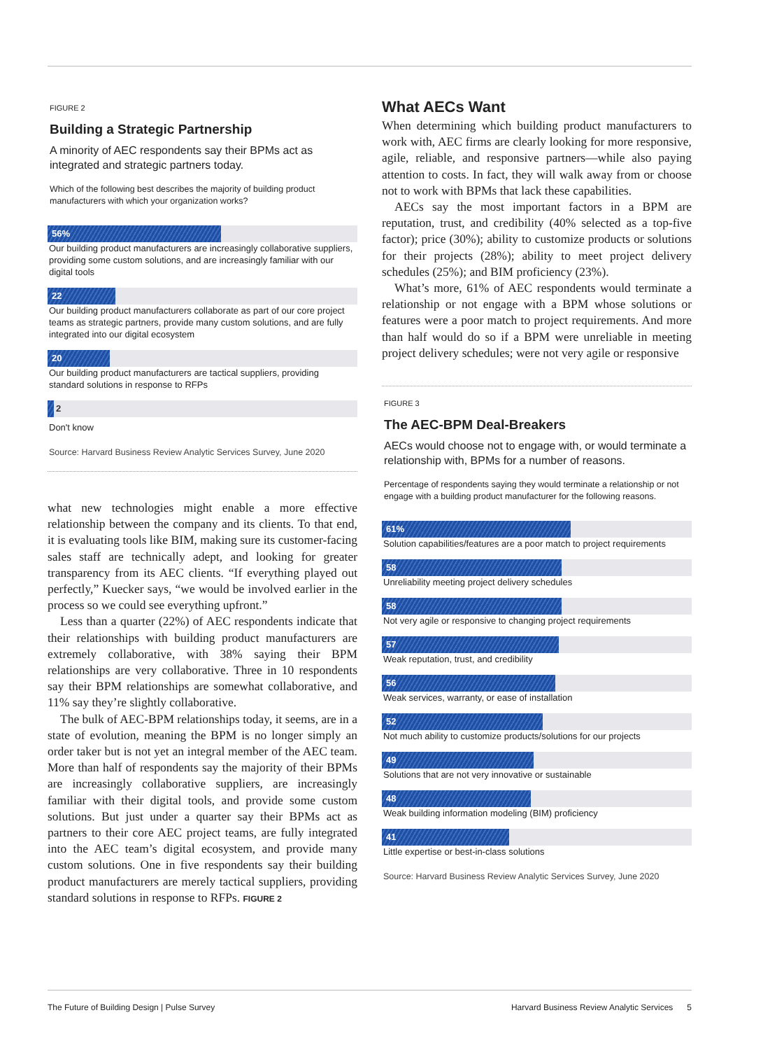FIGURE 2
Building a Strategic Partnership
A minority of AEC respondents say their BPMs act as integrated and strategic partners today.
Which of the following best describes the majority of building product manufacturers with which your organization works?
56%
Our building product manufacturers are increasingly collaborative suppliers, providing some custom solutions, and are increasingly familiar with our digital tools
22
Our building product manufacturers collaborate as part of our core project teams as strategic partners, provide many custom solutions, and are fully integrated into our digital ecosystem
20
Our building product manufacturers are tactical suppliers, providing standard solutions in response to RFPs
2
Don't know
Source: Harvard Business Review Analytic Services Survey, June 2020
what new technologies might enable a more effective relationship between the company and its clients. To that end, it is evaluating tools like BIM, making sure its customer-facing sales staff are technically adept, and looking for greater transparency from its AEC clients. “If everything played out perfectly,” Kuecker says, “we would be involved earlier in the process so we could see everything upfront.”
Less than a quarter (22%) of AEC respondents indicate that their relationships with building product manufacturers are extremely collaborative, with 38% saying their BPM relationships are very collaborative. Three in 10 respondents say their BPM relationships are somewhat collaborative, and 11% say they’re slightly collaborative.
The bulk of AEC-BPM relationships today, it seems, are in a state of evolution, meaning the BPM is no longer simply an order taker but is not yet an integral member of the AEC team. More than half of respondents say the majority of their BPMs are increasingly collaborative suppliers, are increasingly familiar with their digital tools, and provide some custom solutions. But just under a quarter say their BPMs act as partners to their core AEC project teams, are fully integrated into the AEC team’s digital ecosystem, and provide many custom solutions. One in five respondents say their building product manufacturers are merely tactical suppliers, providing standard solutions in response to RFPs. FIGURE 2
What AECs Want
When determining which building product manufacturers to work with, AEC firms are clearly looking for more responsive, agile, reliable, and responsive partners—while also paying attention to costs. In fact, they will walk away from or choose not to work with BPMs that lack these capabilities.
AECs say the most important factors in a BPM are reputation, trust, and credibility (40% selected as a top-five factor); price (30%); ability to customize products or solutions for their projects (28%); ability to meet project delivery schedules (25%); and BIM proficiency (23%).
What’s more, 61% of AEC respondents would terminate a relationship or not engage with a BPM whose solutions or features were a poor match to project requirements. And more than half would do so if a BPM were unreliable in meeting project delivery schedules; were not very agile or responsive
FIGURE 3
The AEC-BPM Deal-Breakers
AECs would choose not to engage with, or would terminate a relationship with, BPMs for a number of reasons.
Percentage of respondents saying they would terminate a relationship or not engage with a building product manufacturer for the following reasons.
61%
Solution capabilities/features are a poor match to project requirements
58
Unreliability meeting project delivery schedules
58
Not very agile or responsive to changing project requirements
57
Weak reputation, trust, and credibility
56
Weak services, warranty, or ease of installation
52
Not much ability to customize products/solutions for our projects
49
Solutions that are not very innovative or sustainable
48
Weak building information modeling (BIM) proficiency
41
Little expertise or best-in-class solutions
Source: Harvard Business Review Analytic Services Survey, June 2020
The Future of Building Design | Pulse Survey Harvard Business Review Analytic Services 5